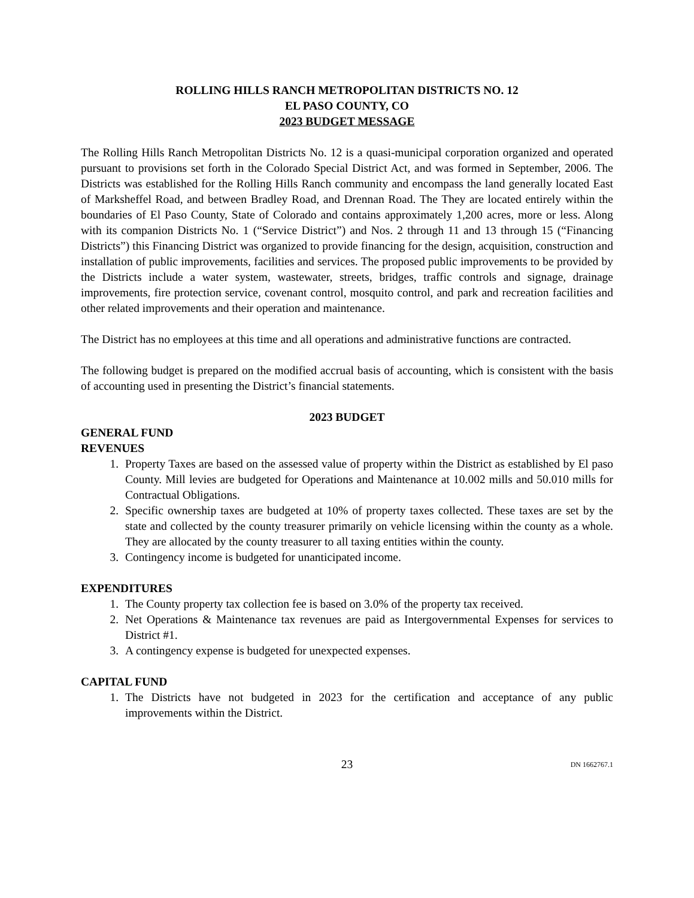ROLLING HILLS RANCH METROPOLITAN DISTRICTS NO. 12
EL PASO COUNTY, CO
2023 BUDGET MESSAGE
The Rolling Hills Ranch Metropolitan Districts No. 12 is a quasi-municipal corporation organized and operated pursuant to provisions set forth in the Colorado Special District Act, and was formed in September, 2006. The Districts was established for the Rolling Hills Ranch community and encompass the land generally located East of Marksheffel Road, and between Bradley Road, and Drennan Road. The They are located entirely within the boundaries of El Paso County, State of Colorado and contains approximately 1,200 acres, more or less. Along with its companion Districts No. 1 (“Service District”) and Nos. 2 through 11 and 13 through 15 (“Financing Districts”) this Financing District was organized to provide financing for the design, acquisition, construction and installation of public improvements, facilities and services. The proposed public improvements to be provided by the Districts include a water system, wastewater, streets, bridges, traffic controls and signage, drainage improvements, fire protection service, covenant control, mosquito control, and park and recreation facilities and other related improvements and their operation and maintenance.
The District has no employees at this time and all operations and administrative functions are contracted.
The following budget is prepared on the modified accrual basis of accounting, which is consistent with the basis of accounting used in presenting the District’s financial statements.
2023 BUDGET
GENERAL FUND
REVENUES
1. Property Taxes are based on the assessed value of property within the District as established by El paso County. Mill levies are budgeted for Operations and Maintenance at 10.002 mills and 50.010 mills for Contractual Obligations.
2. Specific ownership taxes are budgeted at 10% of property taxes collected. These taxes are set by the state and collected by the county treasurer primarily on vehicle licensing within the county as a whole. They are allocated by the county treasurer to all taxing entities within the county.
3. Contingency income is budgeted for unanticipated income.
EXPENDITURES
1. The County property tax collection fee is based on 3.0% of the property tax received.
2. Net Operations & Maintenance tax revenues are paid as Intergovernmental Expenses for services to District #1.
3. A contingency expense is budgeted for unexpected expenses.
CAPITAL FUND
1. The Districts have not budgeted in 2023 for the certification and acceptance of any public improvements within the District.
23 DN 1662767.1